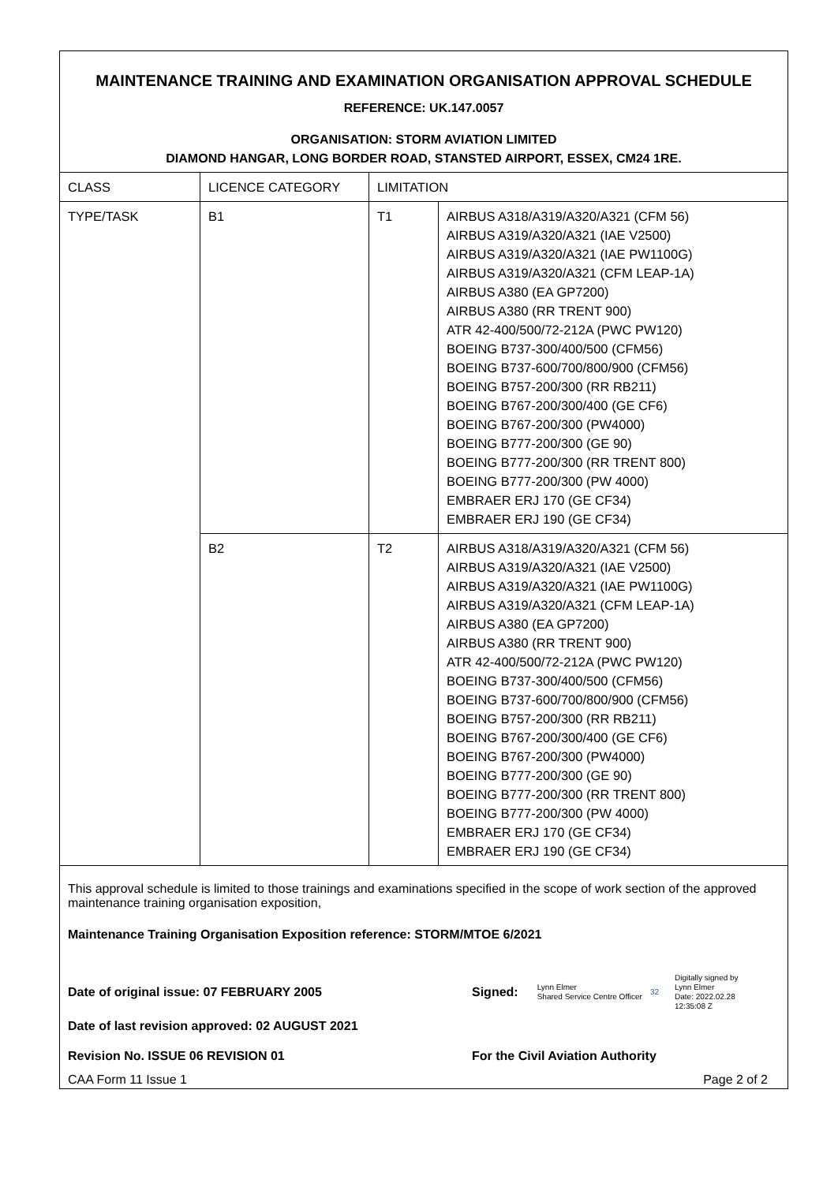MAINTENANCE TRAINING AND EXAMINATION ORGANISATION APPROVAL SCHEDULE
REFERENCE: UK.147.0057
ORGANISATION: STORM AVIATION LIMITED
DIAMOND HANGAR, LONG BORDER ROAD, STANSTED AIRPORT, ESSEX, CM24 1RE.
| CLASS | LICENCE CATEGORY | LIMITATION | |
| TYPE/TASK | B1 | T1 | AIRBUS A318/A319/A320/A321 (CFM 56) AIRBUS A319/A320/A321 (IAE V2500) AIRBUS A319/A320/A321 (IAE PW1100G) AIRBUS A319/A320/A321 (CFM LEAP-1A) AIRBUS A380 (EA GP7200) AIRBUS A380 (RR TRENT 900) ATR 42-400/500/72-212A (PWC PW120) BOEING B737-300/400/500 (CFM56) BOEING B737-600/700/800/900 (CFM56) BOEING B757-200/300 (RR RB211) BOEING B767-200/300/400 (GE CF6) BOEING B767-200/300 (PW4000) BOEING B777-200/300 (GE 90) BOEING B777-200/300 (RR TRENT 800) BOEING B777-200/300 (PW 4000) EMBRAER ERJ 170 (GE CF34) EMBRAER ERJ 190 (GE CF34) |
| | B2 | T2 | AIRBUS A318/A319/A320/A321 (CFM 56) AIRBUS A319/A320/A321 (IAE V2500) AIRBUS A319/A320/A321 (IAE PW1100G) AIRBUS A319/A320/A321 (CFM LEAP-1A) AIRBUS A380 (EA GP7200) AIRBUS A380 (RR TRENT 900) ATR 42-400/500/72-212A (PWC PW120) BOEING B737-300/400/500 (CFM56) BOEING B737-600/700/800/900 (CFM56) BOEING B757-200/300 (RR RB211) BOEING B767-200/300/400 (GE CF6) BOEING B767-200/300 (PW4000) BOEING B777-200/300 (GE 90) BOEING B777-200/300 (RR TRENT 800) BOEING B777-200/300 (PW 4000) EMBRAER ERJ 170 (GE CF34) EMBRAER ERJ 190 (GE CF34) |
This approval schedule is limited to those trainings and examinations specified in the scope of work section of the approved maintenance training organisation exposition,
Maintenance Training Organisation Exposition reference: STORM/MTOE 6/2021
Date of original issue: 07 FEBRUARY 2005 Signed: Lynn Elmer
Shared Service Centre Officer 32 Digitally signed by
Lynn Elmer
Date: 2022.02.28
12:35:08 Z
Date of last revision approved: 02 AUGUST 2021
Revision No. ISSUE 06 REVISION 01 For the Civil Aviation Authority
CAA Form 11 Issue 1 Page 2 of 2